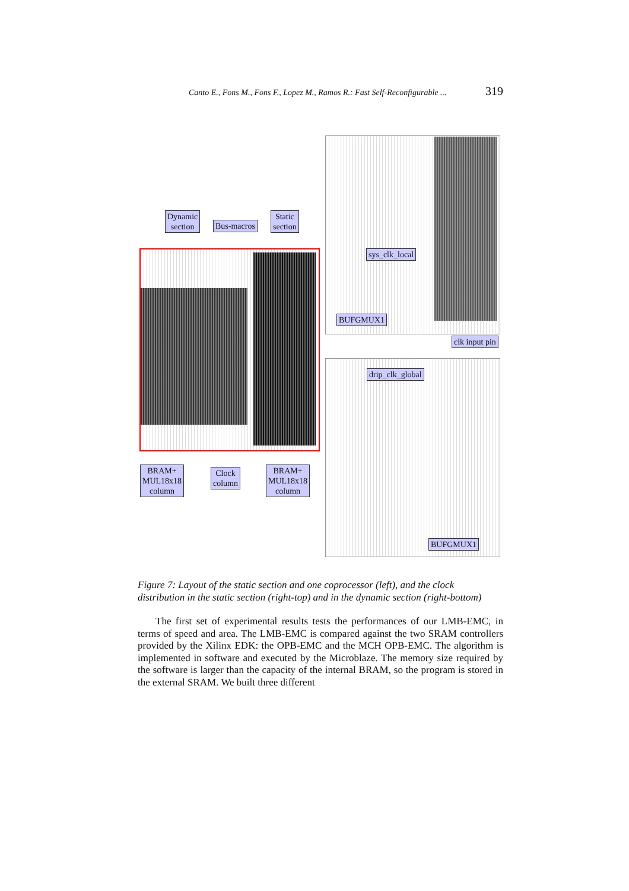Canto E., Fons M., Fons F., Lopez M., Ramos R.: Fast Self-Reconfigurable ... 319
Dynamic
section
Bus-macros
Static
section
sys_clk_local
BUFGMUX1
clk input pin
drip_clk_global
BUFGMUX1
BRAM+
MUL18x18
column
Clock
column
BRAM+
MUL18x18
column
Figure 7: Layout of the static section and one coprocessor (left), and the clock distribution in the static section (right-top) and in the dynamic section (right-bottom)
The first set of experimental results tests the performances of our LMB-EMC, in terms of speed and area. The LMB-EMC is compared against the two SRAM controllers provided by the Xilinx EDK: the OPB-EMC and the MCH OPB-EMC. The algorithm is implemented in software and executed by the Microblaze. The memory size required by the software is larger than the capacity of the internal BRAM, so the program is stored in the external SRAM. We built three different